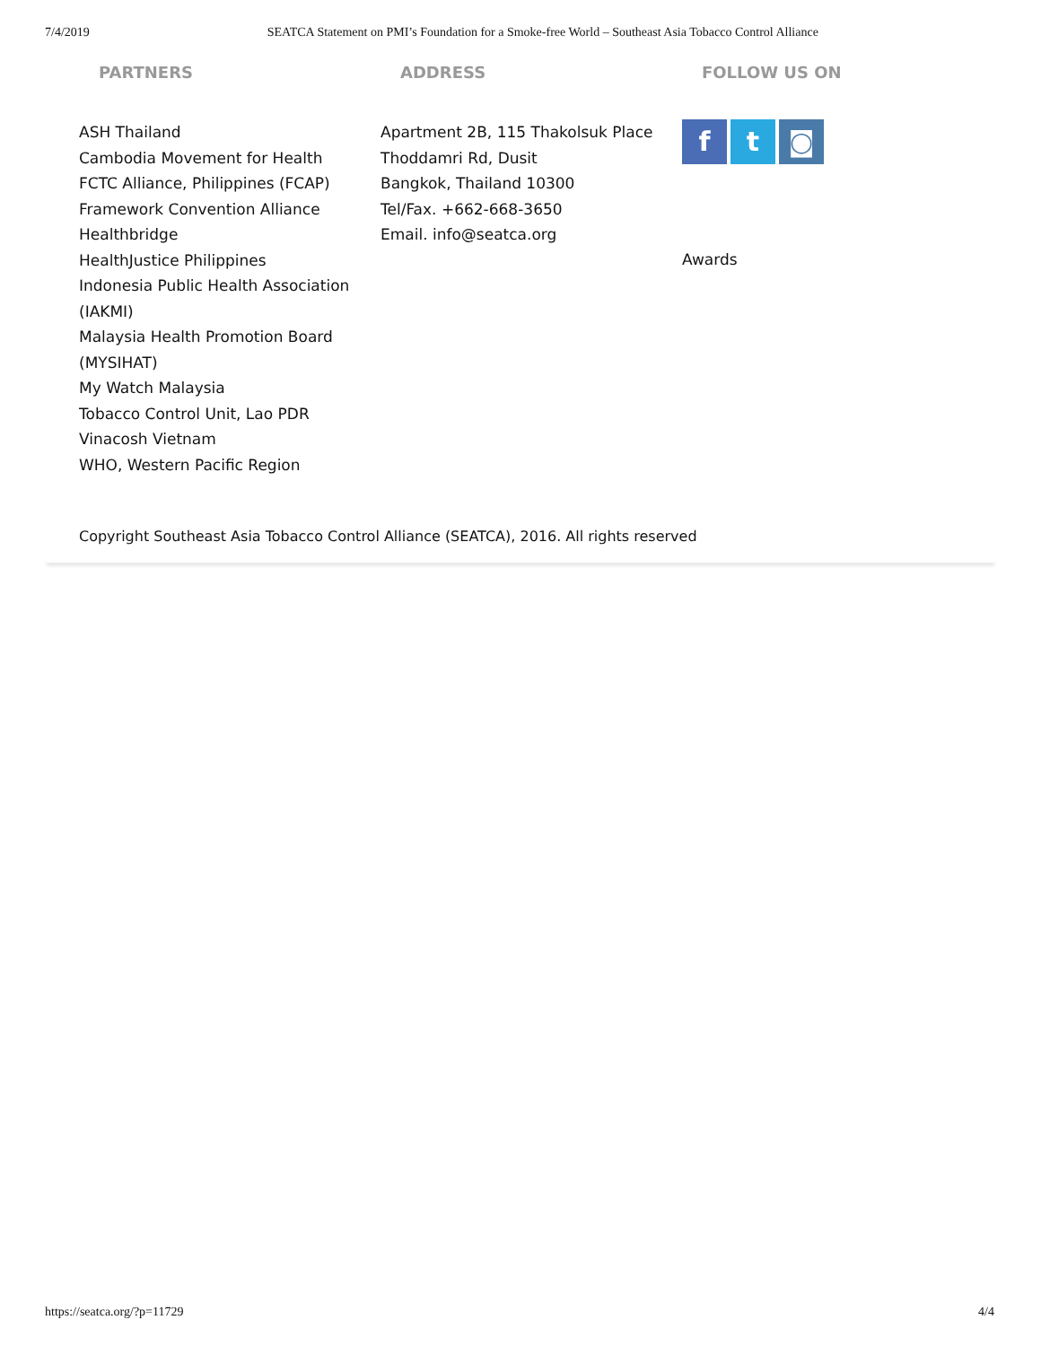7/4/2019 SEATCA Statement on PMI’s Foundation for a Smoke-free World – Southeast Asia Tobacco Control Alliance
PARTNERS
ASH Thailand
Cambodia Movement for Health
FCTC Alliance, Philippines (FCAP)
Framework Convention Alliance
Healthbridge
HealthJustice Philippines
Indonesia Public Health Association (IAKMI)
Malaysia Health Promotion Board (MYSIHAT)
My Watch Malaysia
Tobacco Control Unit, Lao PDR
Vinacosh Vietnam
WHO, Western Pacific Region
ADDRESS
Apartment 2B, 115 Thakolsuk Place
Thoddamri Rd, Dusit
Bangkok, Thailand 10300
Tel/Fax. +662-668-3650
Email. info@seatca.org
FOLLOW US ON
f t ◙
Awards
Copyright Southeast Asia Tobacco Control Alliance (SEATCA), 2016. All rights reserved
https://seatca.org/?p=11729 4/4